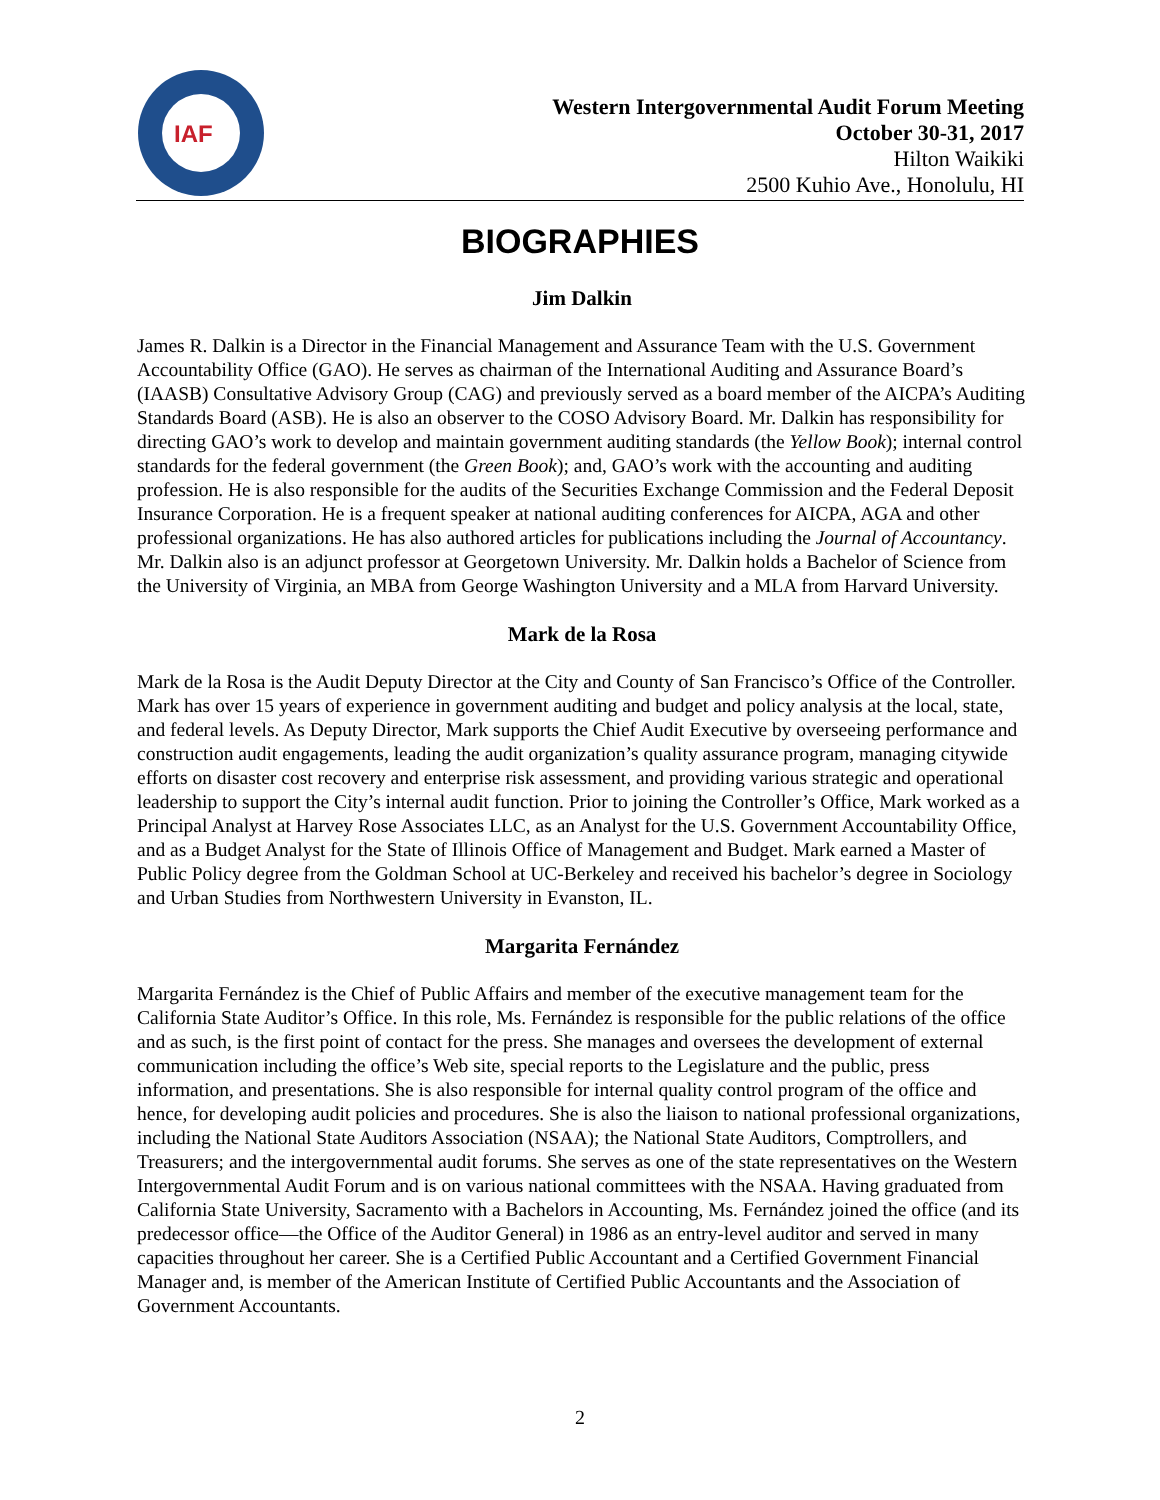IAF
Western Intergovernmental Audit Forum Meeting
October 30-31, 2017
Hilton Waikiki
2500 Kuhio Ave., Honolulu, HI
BIOGRAPHIES
Jim Dalkin
James R. Dalkin is a Director in the Financial Management and Assurance Team with the U.S. Government Accountability Office (GAO). He serves as chairman of the International Auditing and Assurance Board’s (IAASB) Consultative Advisory Group (CAG) and previously served as a board member of the AICPA’s Auditing Standards Board (ASB). He is also an observer to the COSO Advisory Board. Mr. Dalkin has responsibility for directing GAO’s work to develop and maintain government auditing standards (the Yellow Book); internal control standards for the federal government (the Green Book); and, GAO’s work with the accounting and auditing profession. He is also responsible for the audits of the Securities Exchange Commission and the Federal Deposit Insurance Corporation. He is a frequent speaker at national auditing conferences for AICPA, AGA and other professional organizations. He has also authored articles for publications including the Journal of Accountancy. Mr. Dalkin also is an adjunct professor at Georgetown University. Mr. Dalkin holds a Bachelor of Science from the University of Virginia, an MBA from George Washington University and a MLA from Harvard University.
Mark de la Rosa
Mark de la Rosa is the Audit Deputy Director at the City and County of San Francisco’s Office of the Controller. Mark has over 15 years of experience in government auditing and budget and policy analysis at the local, state, and federal levels. As Deputy Director, Mark supports the Chief Audit Executive by overseeing performance and construction audit engagements, leading the audit organization’s quality assurance program, managing citywide efforts on disaster cost recovery and enterprise risk assessment, and providing various strategic and operational leadership to support the City’s internal audit function. Prior to joining the Controller’s Office, Mark worked as a Principal Analyst at Harvey Rose Associates LLC, as an Analyst for the U.S. Government Accountability Office, and as a Budget Analyst for the State of Illinois Office of Management and Budget. Mark earned a Master of Public Policy degree from the Goldman School at UC-Berkeley and received his bachelor’s degree in Sociology and Urban Studies from Northwestern University in Evanston, IL.
Margarita Fernández
Margarita Fernández is the Chief of Public Affairs and member of the executive management team for the California State Auditor’s Office. In this role, Ms. Fernández is responsible for the public relations of the office and as such, is the first point of contact for the press. She manages and oversees the development of external communication including the office’s Web site, special reports to the Legislature and the public, press information, and presentations. She is also responsible for internal quality control program of the office and hence, for developing audit policies and procedures. She is also the liaison to national professional organizations, including the National State Auditors Association (NSAA); the National State Auditors, Comptrollers, and Treasurers; and the intergovernmental audit forums. She serves as one of the state representatives on the Western Intergovernmental Audit Forum and is on various national committees with the NSAA. Having graduated from California State University, Sacramento with a Bachelors in Accounting, Ms. Fernández joined the office (and its predecessor office—the Office of the Auditor General) in 1986 as an entry-level auditor and served in many capacities throughout her career. She is a Certified Public Accountant and a Certified Government Financial Manager and, is member of the American Institute of Certified Public Accountants and the Association of Government Accountants.
2